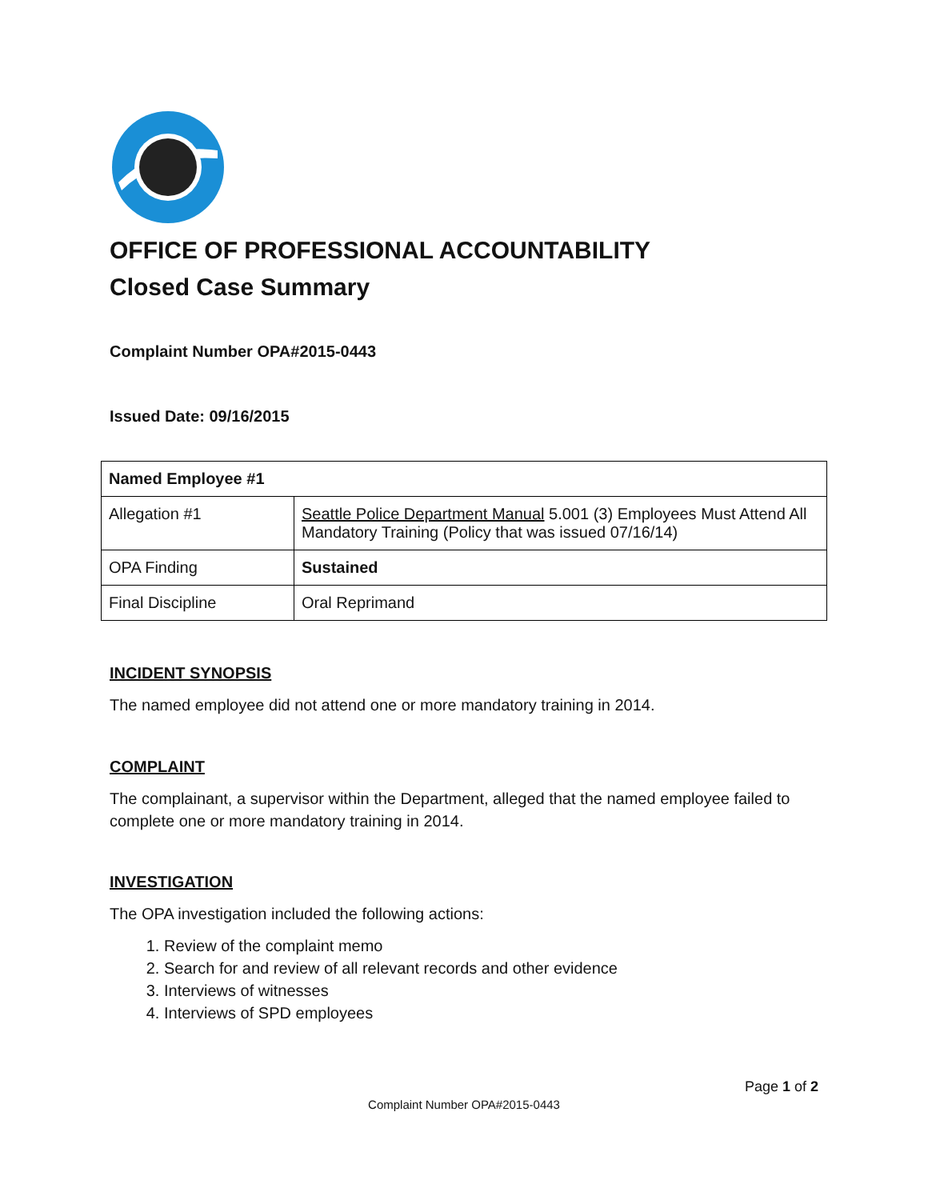OFFICE OF PROFESSIONAL ACCOUNTABILITY
Closed Case Summary
Complaint Number OPA#2015-0443
Issued Date: 09/16/2015
| Named Employee #1 | |
| Allegation #1 | Seattle Police Department Manual 5.001 (3) Employees Must Attend All Mandatory Training (Policy that was issued 07/16/14) |
| OPA Finding | Sustained |
| Final Discipline | Oral Reprimand |
INCIDENT SYNOPSIS
The named employee did not attend one or more mandatory training in 2014.
COMPLAINT
The complainant, a supervisor within the Department, alleged that the named employee failed to complete one or more mandatory training in 2014.
INVESTIGATION
The OPA investigation included the following actions:
1. Review of the complaint memo
2. Search for and review of all relevant records and other evidence
3. Interviews of witnesses
4. Interviews of SPD employees
Page 1 of 2
Complaint Number OPA#2015-0443